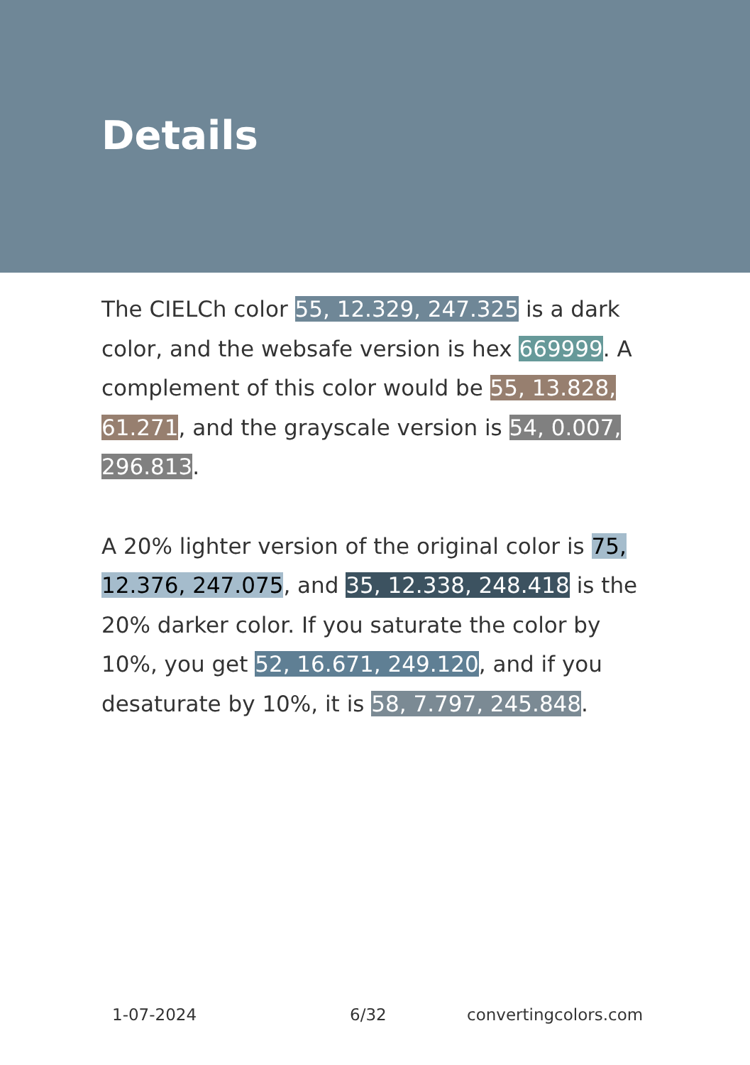Details
The CIELCh color 55, 12.329, 247.325 is a dark color, and the websafe version is hex 669999. A complement of this color would be 55, 13.828, 61.271, and the grayscale version is 54, 0.007, 296.813.
A 20% lighter version of the original color is 75, 12.376, 247.075, and 35, 12.338, 248.418 is the 20% darker color. If you saturate the color by 10%, you get 52, 16.671, 249.120, and if you desaturate by 10%, it is 58, 7.797, 245.848.
1-07-2024 6/32 convertingcolors.com